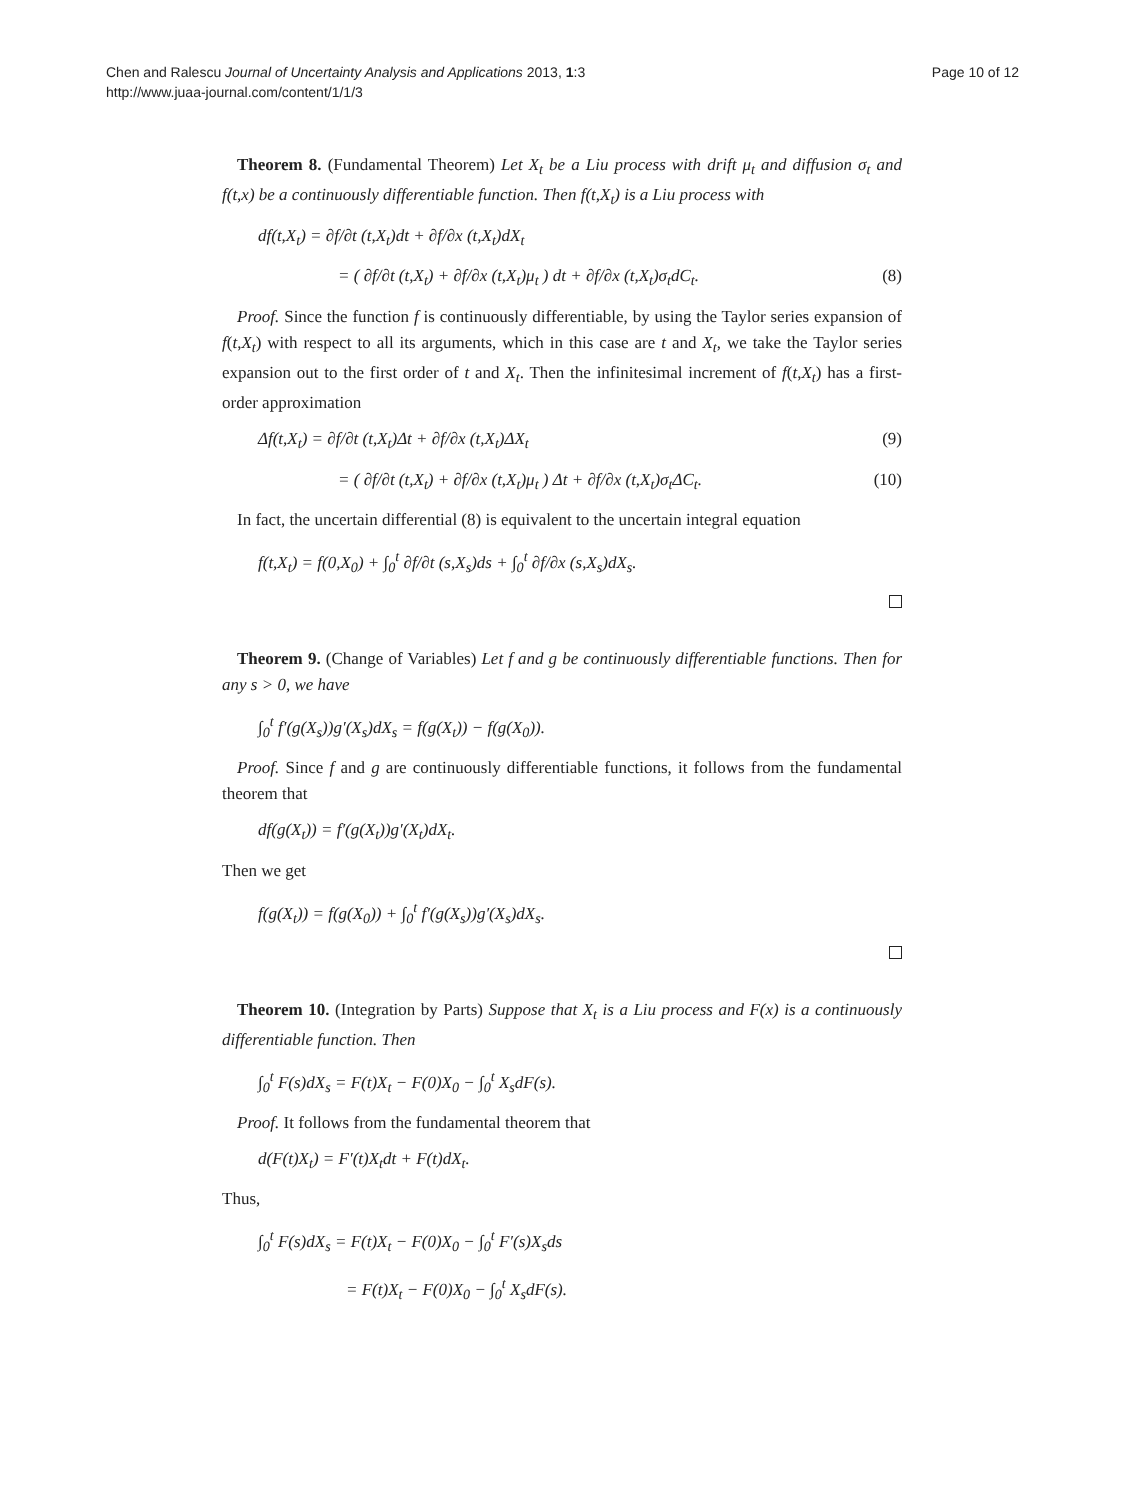Chen and Ralescu Journal of Uncertainty Analysis and Applications 2013, 1:3
http://www.juaa-journal.com/content/1/1/3
Page 10 of 12
Theorem 8. (Fundamental Theorem) Let X<sub>t</sub> be a Liu process with drift μ<sub>t</sub> and diffusion σ<sub>t</sub> and f(t,x) be a continuously differentiable function. Then f(t,X<sub>t</sub>) is a Liu process with
df(t,X<sub>t</sub>) = ∂f/∂t (t,X<sub>t</sub>)dt + ∂f/∂x (t,X<sub>t</sub>)dX<sub>t</sub>
= ( ∂f/∂t (t,X<sub>t</sub>) + ∂f/∂x (t,X<sub>t</sub>)μ<sub>t</sub> ) dt + ∂f/∂x (t,X<sub>t</sub>)σ<sub>t</sub>dC<sub>t</sub>. (8)
Proof. Since the function f is continuously differentiable, by using the Taylor series expansion of f(t,X<sub>t</sub>) with respect to all its arguments, which in this case are t and X<sub>t</sub>, we take the Taylor series expansion out to the first order of t and X<sub>t</sub>. Then the infinitesimal increment of f(t,X<sub>t</sub>) has a first-order approximation
Δf(t,X<sub>t</sub>) = ∂f/∂t (t,X<sub>t</sub>)Δt + ∂f/∂x (t,X<sub>t</sub>)ΔX<sub>t</sub> (9)
= ( ∂f/∂t (t,X<sub>t</sub>) + ∂f/∂x (t,X<sub>t</sub>)μ<sub>t</sub> ) Δt + ∂f/∂x (t,X<sub>t</sub>)σ<sub>t</sub>ΔC<sub>t</sub>. (10)
In fact, the uncertain differential (8) is equivalent to the uncertain integral equation
f(t,X<sub>t</sub>) = f(0,X<sub>0</sub>) + ∫<sub>0</sub><sup>t</sup> ∂f/∂t (s,X<sub>s</sub>)ds + ∫<sub>0</sub><sup>t</sup> ∂f/∂x (s,X<sub>s</sub>)dX<sub>s</sub>.
Theorem 9. (Change of Variables) Let f and g be continuously differentiable functions. Then for any s > 0, we have
∫<sub>0</sub><sup>t</sup> f′(g(X<sub>s</sub>))g′(X<sub>s</sub>)dX<sub>s</sub> = f(g(X<sub>t</sub>)) − f(g(X<sub>0</sub>)).
Proof. Since f and g are continuously differentiable functions, it follows from the fundamental theorem that
df(g(X<sub>t</sub>)) = f′(g(X<sub>t</sub>))g′(X<sub>t</sub>)dX<sub>t</sub>.
Then we get
f(g(X<sub>t</sub>)) = f(g(X<sub>0</sub>)) + ∫<sub>0</sub><sup>t</sup> f′(g(X<sub>s</sub>))g′(X<sub>s</sub>)dX<sub>s</sub>.
Theorem 10. (Integration by Parts) Suppose that X<sub>t</sub> is a Liu process and F(x) is a continuously differentiable function. Then
∫<sub>0</sub><sup>t</sup> F(s)dX<sub>s</sub> = F(t)X<sub>t</sub> − F(0)X<sub>0</sub> − ∫<sub>0</sub><sup>t</sup> X<sub>s</sub>dF(s).
Proof. It follows from the fundamental theorem that
d(F(t)X<sub>t</sub>) = F′(t)X<sub>t</sub>dt + F(t)dX<sub>t</sub>.
Thus,
∫<sub>0</sub><sup>t</sup> F(s)dX<sub>s</sub> = F(t)X<sub>t</sub> − F(0)X<sub>0</sub> − ∫<sub>0</sub><sup>t</sup> F′(s)X<sub>s</sub>ds
= F(t)X<sub>t</sub> − F(0)X<sub>0</sub> − ∫<sub>0</sub><sup>t</sup> X<sub>s</sub>dF(s).